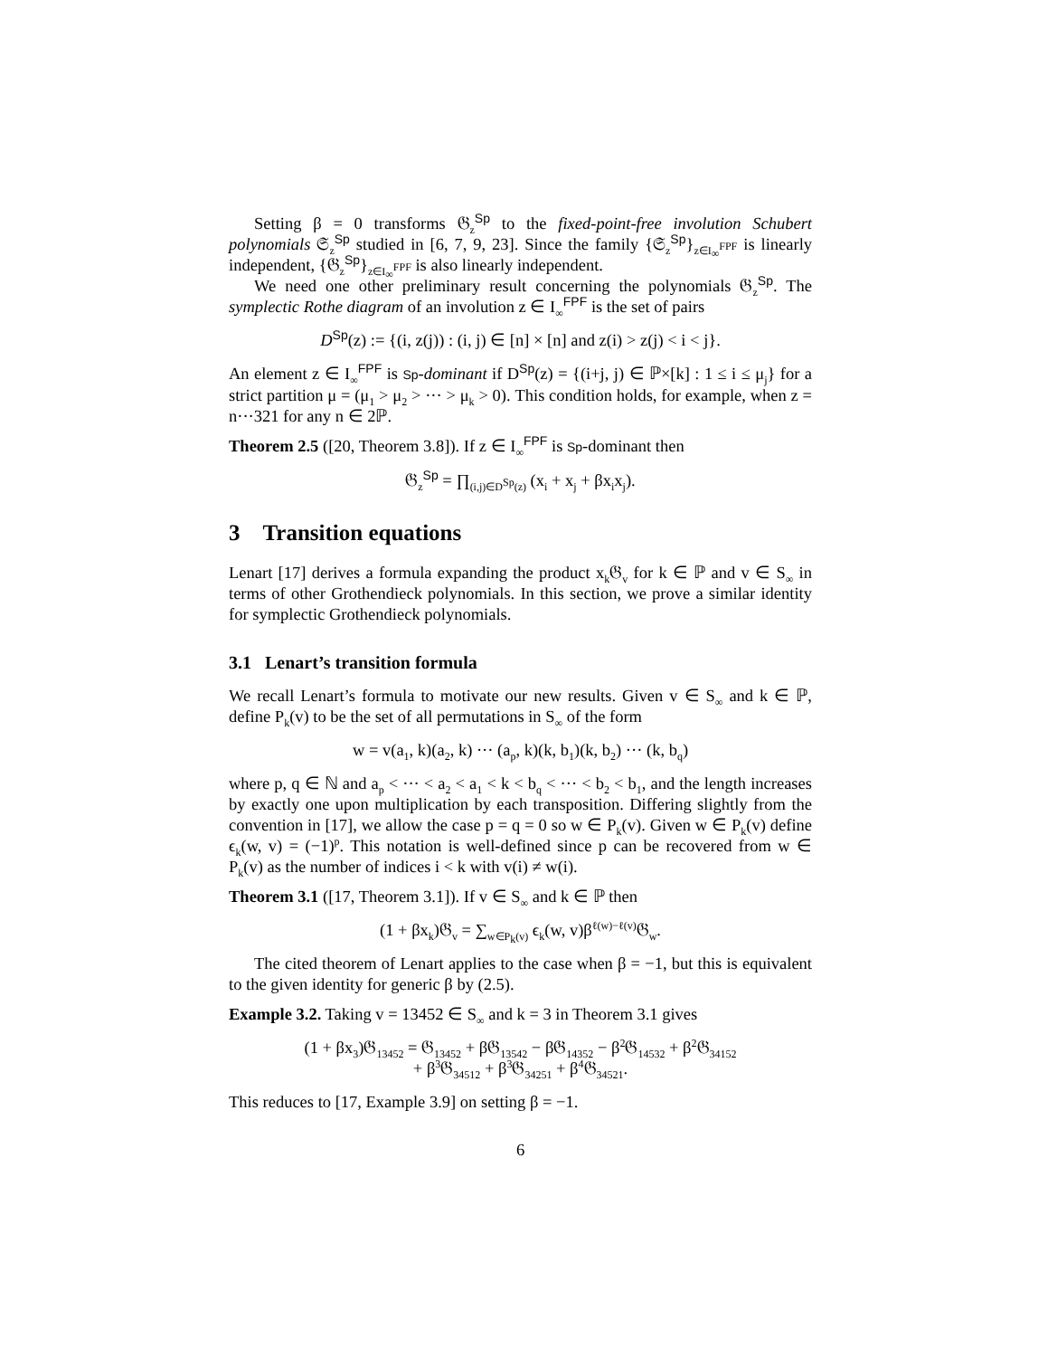Setting β = 0 transforms 𝔊<sub>z</sub><sup>Sp</sup> to the fixed-point-free involution Schubert polynomials 𝔖<sub>z</sub><sup>Sp</sup> studied in [6, 7, 9, 23]. Since the family {𝔖<sub>z</sub><sup>Sp</sup>}<sub>z∈I<sub>∞</sub><sup>FPF</sup></sub> is linearly independent, {𝔊<sub>z</sub><sup>Sp</sup>}<sub>z∈I<sub>∞</sub><sup>FPF</sup></sub> is also linearly independent.
We need one other preliminary result concerning the polynomials 𝔊<sub>z</sub><sup>Sp</sup>. The symplectic Rothe diagram of an involution z ∈ I<sub>∞</sub><sup>FPF</sup> is the set of pairs
D<sup>Sp</sup>(z) := {(i, z(j)) : (i, j) ∈ [n] × [n] and z(i) > z(j) < i < j}.
An element z ∈ I<sub>∞</sub><sup>FPF</sup> is Sp-dominant if D<sup>Sp</sup>(z) = {(i+j, j) ∈ ℙ×[k] : 1 ≤ i ≤ μ<sub>j</sub>} for a strict partition μ = (μ<sub>1</sub> > μ<sub>2</sub> > ··· > μ<sub>k</sub> > 0). This condition holds, for example, when z = n···321 for any n ∈ 2ℙ.
Theorem 2.5 ([20, Theorem 3.8]). If z ∈ I<sub>∞</sub><sup>FPF</sup> is Sp-dominant then
𝔊<sub>z</sub><sup>Sp</sup> = ∏<sub>(i,j)∈D<sup>Sp</sup>(z)</sub> (x<sub>i</sub> + x<sub>j</sub> + βx<sub>i</sub>x<sub>j</sub>).
3 Transition equations
Lenart [17] derives a formula expanding the product x<sub>k</sub>𝔊<sub>v</sub> for k ∈ ℙ and v ∈ S<sub>∞</sub> in terms of other Grothendieck polynomials. In this section, we prove a similar identity for symplectic Grothendieck polynomials.
3.1 Lenart’s transition formula
We recall Lenart’s formula to motivate our new results. Given v ∈ S<sub>∞</sub> and k ∈ ℙ, define P<sub>k</sub>(v) to be the set of all permutations in S<sub>∞</sub> of the form
w = v(a<sub>1</sub>, k)(a<sub>2</sub>, k) ··· (a<sub>p</sub>, k)(k, b<sub>1</sub>)(k, b<sub>2</sub>) ··· (k, b<sub>q</sub>)
where p, q ∈ ℕ and a<sub>p</sub> < ··· < a<sub>2</sub> < a<sub>1</sub> < k < b<sub>q</sub> < ··· < b<sub>2</sub> < b<sub>1</sub>, and the length increases by exactly one upon multiplication by each transposition. Differing slightly from the convention in [17], we allow the case p = q = 0 so w ∈ P<sub>k</sub>(v). Given w ∈ P<sub>k</sub>(v) define ϵ<sub>k</sub>(w, v) = (−1)<sup>p</sup>. This notation is well-defined since p can be recovered from w ∈ P<sub>k</sub>(v) as the number of indices i < k with v(i) ≠ w(i).
Theorem 3.1 ([17, Theorem 3.1]). If v ∈ S<sub>∞</sub> and k ∈ ℙ then
(1 + βx<sub>k</sub>)𝔊<sub>v</sub> = ∑<sub>w∈P<sub>k</sub>(v)</sub> ϵ<sub>k</sub>(w, v)β<sup>ℓ(w)−ℓ(v)</sup>𝔊<sub>w</sub>.
The cited theorem of Lenart applies to the case when β = −1, but this is equivalent to the given identity for generic β by (2.5).
Example 3.2. Taking v = 13452 ∈ S<sub>∞</sub> and k = 3 in Theorem 3.1 gives
(1 + βx<sub>3</sub>)𝔊<sub>13452</sub> = 𝔊<sub>13452</sub> + β𝔊<sub>13542</sub> − β𝔊<sub>14352</sub> − β<sup>2</sup>𝔊<sub>14532</sub> + β<sup>2</sup>𝔊<sub>34152</sub>
+ β<sup>3</sup>𝔊<sub>34512</sub> + β<sup>3</sup>𝔊<sub>34251</sub> + β<sup>4</sup>𝔊<sub>34521</sub>.
This reduces to [17, Example 3.9] on setting β = −1.
6